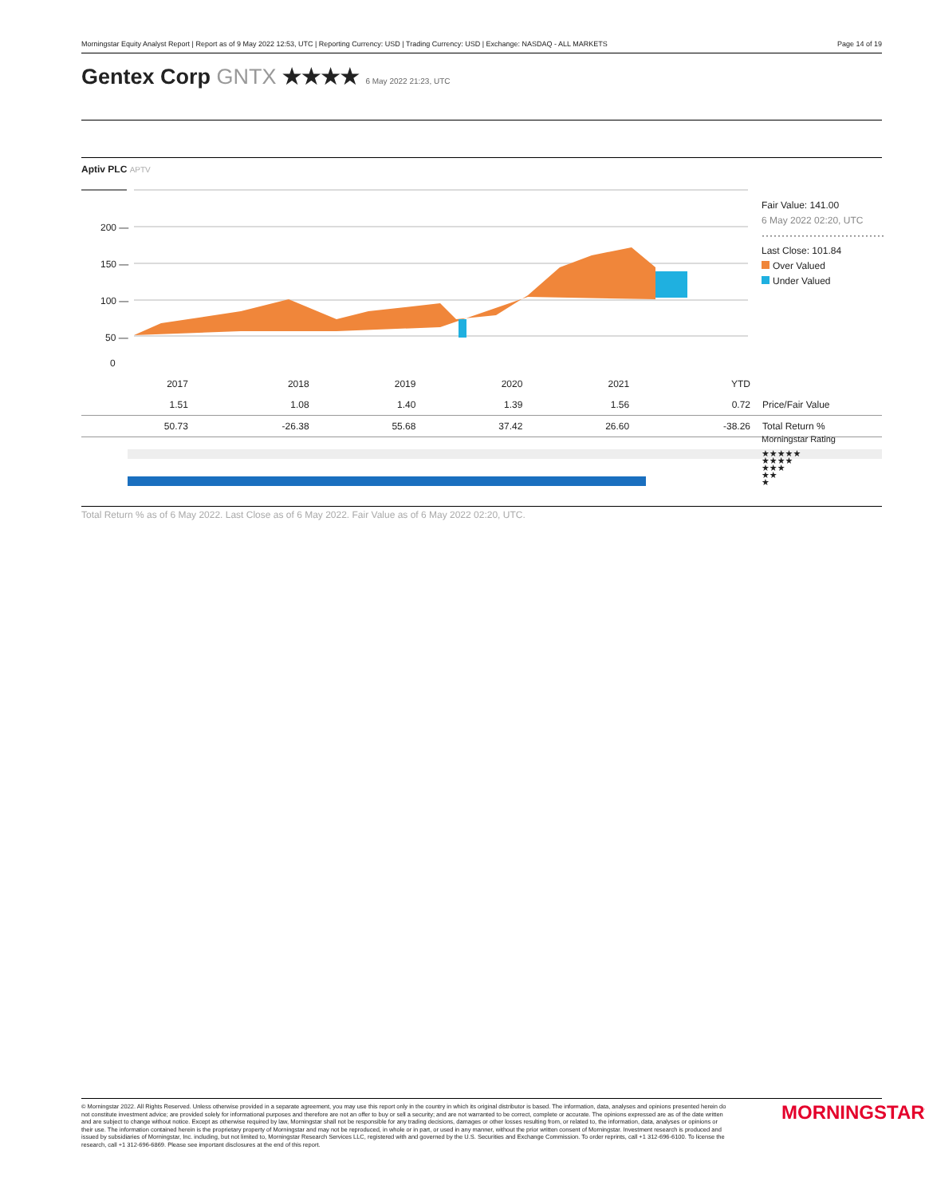Morningstar Equity Analyst Report | Report as of 9 May 2022 12:53, UTC | Reporting Currency: USD | Trading Currency: USD | Exchange: NASDAQ - ALL MARKETS Page 14 of 19
Gentex Corp GNTX ★★★★ 6 May 2022 21:23, UTC
Aptiv PLC APTV
200 —
150 —
100 —
50 —
0
Fair Value: 141.00
6 May 2022 02:20, UTC
·······························
Last Close: 101.84
Over Valued
Under Valued
| | 2017 | 2018 | 2019 | 2020 | 2021 | YTD | |
| | 1.51 | 1.08 | 1.40 | 1.39 | 1.56 | 0.72 | Price/Fair Value |
| | 50.73 | -26.38 | 55.68 | 37.42 | 26.60 | -38.26 | Total Return % |
Morningstar Rating
★★★★★
★★★★
★★★
★★
★
Total Return % as of 6 May 2022. Last Close as of 6 May 2022. Fair Value as of 6 May 2022 02:20, UTC.
© Morningstar 2022. All Rights Reserved. Unless otherwise provided in a separate agreement, you may use this report only in the country in which its original distributor is based. The information, data, analyses and opinions presented herein do not constitute investment advice; are provided solely for informational purposes and therefore are not an offer to buy or sell a security; and are not warranted to be correct, complete or accurate. The opinions expressed are as of the date written and are subject to change without notice. Except as otherwise required by law, Morningstar shall not be responsible for any trading decisions, damages or other losses resulting from, or related to, the information, data, analyses or opinions or their use. The information contained herein is the proprietary property of Morningstar and may not be reproduced, in whole or in part, or used in any manner, without the prior written consent of Morningstar. Investment research is produced and issued by subsidiaries of Morningstar, Inc. including, but not limited to, Morningstar Research Services LLC, registered with and governed by the U.S. Securities and Exchange Commission. To order reprints, call +1 312-696-6100. To license the research, call +1 312-696-6869. Please see important disclosures at the end of this report.
MORNINGSTAR<sup>®</sup>